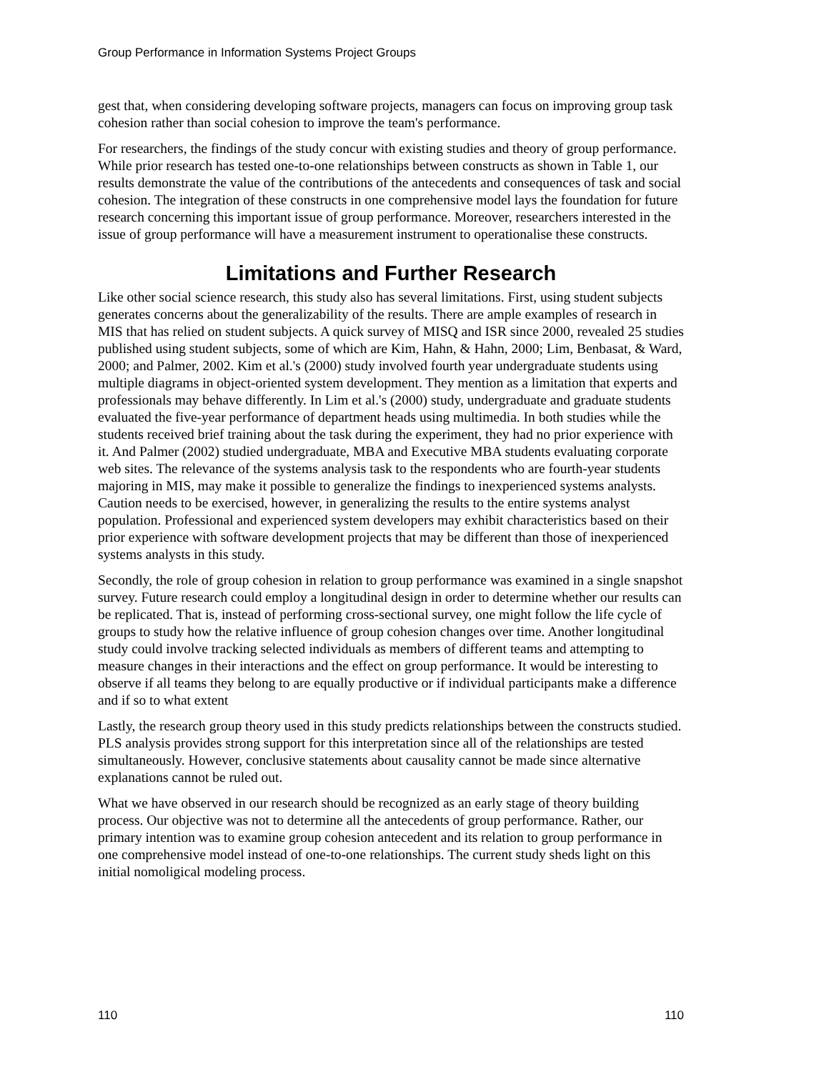Group Performance in Information Systems Project Groups
gest that, when considering developing software projects, managers can focus on improving group task cohesion rather than social cohesion to improve the team's performance.
For researchers, the findings of the study concur with existing studies and theory of group performance. While prior research has tested one-to-one relationships between constructs as shown in Table 1, our results demonstrate the value of the contributions of the antecedents and consequences of task and social cohesion. The integration of these constructs in one comprehensive model lays the foundation for future research concerning this important issue of group performance. Moreover, researchers interested in the issue of group performance will have a measurement instrument to operationalise these constructs.
Limitations and Further Research
Like other social science research, this study also has several limitations. First, using student subjects generates concerns about the generalizability of the results. There are ample examples of research in MIS that has relied on student subjects. A quick survey of MISQ and ISR since 2000, revealed 25 studies published using student subjects, some of which are Kim, Hahn, & Hahn, 2000; Lim, Benbasat, & Ward, 2000; and Palmer, 2002. Kim et al.'s (2000) study involved fourth year undergraduate students using multiple diagrams in object-oriented system development. They mention as a limitation that experts and professionals may behave differently. In Lim et al.'s (2000) study, undergraduate and graduate students evaluated the five-year performance of department heads using multimedia. In both studies while the students received brief training about the task during the experiment, they had no prior experience with it. And Palmer (2002) studied undergraduate, MBA and Executive MBA students evaluating corporate web sites. The relevance of the systems analysis task to the respondents who are fourth-year students majoring in MIS, may make it possible to generalize the findings to inexperienced systems analysts. Caution needs to be exercised, however, in generalizing the results to the entire systems analyst population. Professional and experienced system developers may exhibit characteristics based on their prior experience with software development projects that may be different than those of inexperienced systems analysts in this study.
Secondly, the role of group cohesion in relation to group performance was examined in a single snapshot survey. Future research could employ a longitudinal design in order to determine whether our results can be replicated. That is, instead of performing cross-sectional survey, one might follow the life cycle of groups to study how the relative influence of group cohesion changes over time. Another longitudinal study could involve tracking selected individuals as members of different teams and attempting to measure changes in their interactions and the effect on group performance. It would be interesting to observe if all teams they belong to are equally productive or if individual participants make a difference and if so to what extent
Lastly, the research group theory used in this study predicts relationships between the constructs studied. PLS analysis provides strong support for this interpretation since all of the relationships are tested simultaneously. However, conclusive statements about causality cannot be made since alternative explanations cannot be ruled out.
What we have observed in our research should be recognized as an early stage of theory building process. Our objective was not to determine all the antecedents of group performance. Rather, our primary intention was to examine group cohesion antecedent and its relation to group performance in one comprehensive model instead of one-to-one relationships. The current study sheds light on this initial nomoligical modeling process.
110 110